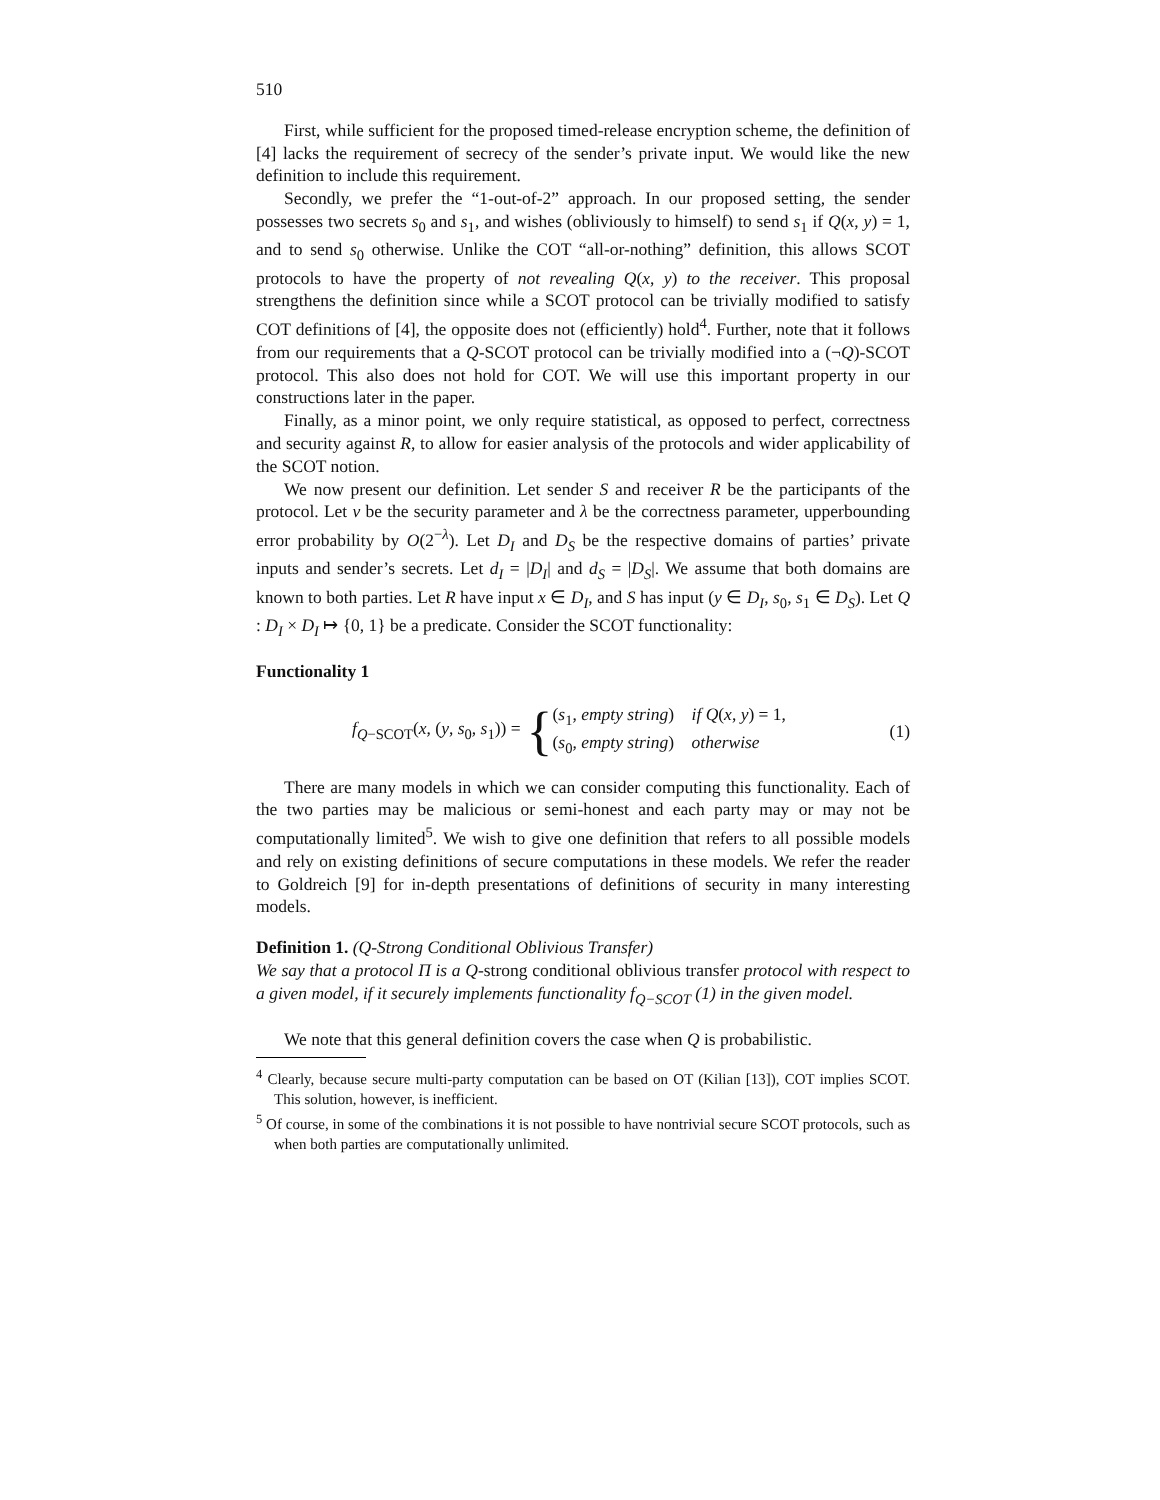510
First, while sufficient for the proposed timed-release encryption scheme, the definition of [4] lacks the requirement of secrecy of the sender’s private input. We would like the new definition to include this requirement.
Secondly, we prefer the “1-out-of-2” approach. In our proposed setting, the sender possesses two secrets s<sub>0</sub> and s<sub>1</sub>, and wishes (obliviously to himself) to send s<sub>1</sub> if Q(x, y) = 1, and to send s<sub>0</sub> otherwise. Unlike the COT “all-or-nothing” definition, this allows SCOT protocols to have the property of not revealing Q(x, y) to the receiver. This proposal strengthens the definition since while a SCOT protocol can be trivially modified to satisfy COT definitions of [4], the opposite does not (efficiently) hold<sup>4</sup>. Further, note that it follows from our requirements that a Q-SCOT protocol can be trivially modified into a (¬Q)-SCOT protocol. This also does not hold for COT. We will use this important property in our constructions later in the paper.
Finally, as a minor point, we only require statistical, as opposed to perfect, correctness and security against R, to allow for easier analysis of the protocols and wider applicability of the SCOT notion.
We now present our definition. Let sender S and receiver R be the participants of the protocol. Let ν be the security parameter and λ be the correctness parameter, upperbounding error probability by O(2<sup>−λ</sup>). Let D<sub>I</sub> and D<sub>S</sub> be the respective domains of parties’ private inputs and sender’s secrets. Let d<sub>I</sub> = |D<sub>I</sub>| and d<sub>S</sub> = |D<sub>S</sub>|. We assume that both domains are known to both parties. Let R have input x ∈ D<sub>I</sub>, and S has input (y ∈ D<sub>I</sub>, s<sub>0</sub>, s<sub>1</sub> ∈ D<sub>S</sub>). Let Q : D<sub>I</sub> × D<sub>I</sub> ↦ {0, 1} be a predicate. Consider the SCOT functionality:
Functionality 1
f<sub>Q−SCOT</sub>(x, (y, s<sub>0</sub>, s<sub>1</sub>)) =
{
(s<sub>1</sub>, empty string) if Q(x, y) = 1,
(s<sub>0</sub>, empty string) otherwise
(1)
There are many models in which we can consider computing this functionality. Each of the two parties may be malicious or semi-honest and each party may or may not be computationally limited<sup>5</sup>. We wish to give one definition that refers to all possible models and rely on existing definitions of secure computations in these models. We refer the reader to Goldreich [9] for in-depth presentations of definitions of security in many interesting models.
Definition 1. (Q-Strong Conditional Oblivious Transfer)
We say that a protocol Π is a Q-strong conditional oblivious transfer protocol with respect to a given model, if it securely implements functionality f<sub>Q−SCOT</sub> (1) in the given model.
We note that this general definition covers the case when Q is probabilistic.
<sup>4</sup> Clearly, because secure multi-party computation can be based on OT (Kilian [13]), COT implies SCOT. This solution, however, is inefficient.
<sup>5</sup> Of course, in some of the combinations it is not possible to have nontrivial secure SCOT protocols, such as when both parties are computationally unlimited.